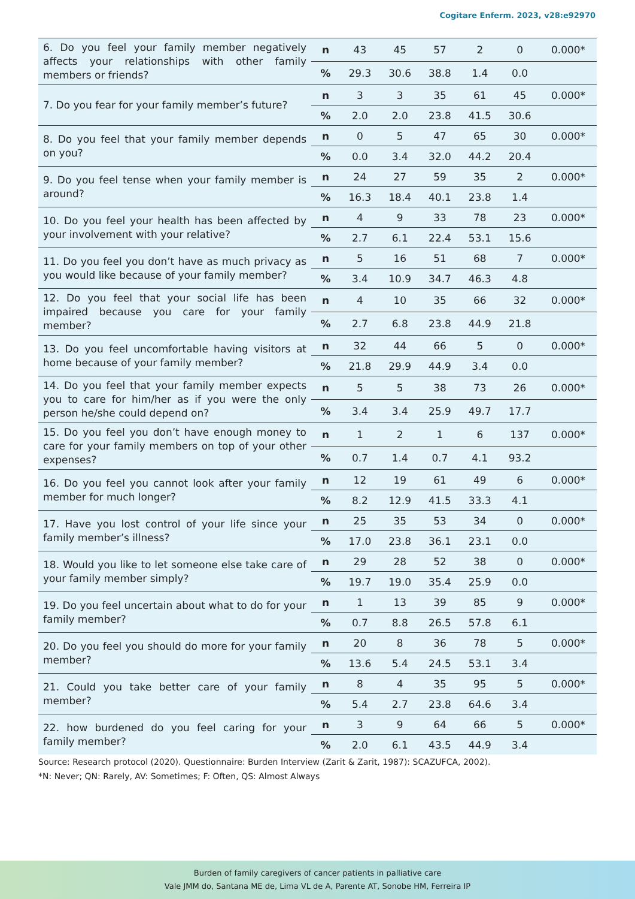Cogitare Enferm. 2023, v28:e92970
| 6. Do you feel your family member negatively affects your relationships with other family members or friends? | n | 43 | 45 | 57 | 2 | 0 | 0.000* |
| | % | 29.3 | 30.6 | 38.8 | 1.4 | 0.0 | |
| 7. Do you fear for your family member’s future? | n | 3 | 3 | 35 | 61 | 45 | 0.000* |
| | % | 2.0 | 2.0 | 23.8 | 41.5 | 30.6 | |
| 8. Do you feel that your family member depends on you? | n | 0 | 5 | 47 | 65 | 30 | 0.000* |
| | % | 0.0 | 3.4 | 32.0 | 44.2 | 20.4 | |
| 9. Do you feel tense when your family member is around? | n | 24 | 27 | 59 | 35 | 2 | 0.000* |
| | % | 16.3 | 18.4 | 40.1 | 23.8 | 1.4 | |
| 10. Do you feel your health has been affected by your involvement with your relative? | n | 4 | 9 | 33 | 78 | 23 | 0.000* |
| | % | 2.7 | 6.1 | 22.4 | 53.1 | 15.6 | |
| 11. Do you feel you don’t have as much privacy as you would like because of your family member? | n | 5 | 16 | 51 | 68 | 7 | 0.000* |
| | % | 3.4 | 10.9 | 34.7 | 46.3 | 4.8 | |
| 12. Do you feel that your social life has been impaired because you care for your family member? | n | 4 | 10 | 35 | 66 | 32 | 0.000* |
| | % | 2.7 | 6.8 | 23.8 | 44.9 | 21.8 | |
| 13. Do you feel uncomfortable having visitors at home because of your family member? | n | 32 | 44 | 66 | 5 | 0 | 0.000* |
| | % | 21.8 | 29.9 | 44.9 | 3.4 | 0.0 | |
| 14. Do you feel that your family member expects you to care for him/her as if you were the only person he/she could depend on? | n | 5 | 5 | 38 | 73 | 26 | 0.000* |
| | % | 3.4 | 3.4 | 25.9 | 49.7 | 17.7 | |
| 15. Do you feel you don’t have enough money to care for your family members on top of your other expenses? | n | 1 | 2 | 1 | 6 | 137 | 0.000* |
| | % | 0.7 | 1.4 | 0.7 | 4.1 | 93.2 | |
| 16. Do you feel you cannot look after your family member for much longer? | n | 12 | 19 | 61 | 49 | 6 | 0.000* |
| | % | 8.2 | 12.9 | 41.5 | 33.3 | 4.1 | |
| 17. Have you lost control of your life since your family member’s illness? | n | 25 | 35 | 53 | 34 | 0 | 0.000* |
| | % | 17.0 | 23.8 | 36.1 | 23.1 | 0.0 | |
| 18. Would you like to let someone else take care of your family member simply? | n | 29 | 28 | 52 | 38 | 0 | 0.000* |
| | % | 19.7 | 19.0 | 35.4 | 25.9 | 0.0 | |
| 19. Do you feel uncertain about what to do for your family member? | n | 1 | 13 | 39 | 85 | 9 | 0.000* |
| | % | 0.7 | 8.8 | 26.5 | 57.8 | 6.1 | |
| 20. Do you feel you should do more for your family member? | n | 20 | 8 | 36 | 78 | 5 | 0.000* |
| | % | 13.6 | 5.4 | 24.5 | 53.1 | 3.4 | |
| 21. Could you take better care of your family member? | n | 8 | 4 | 35 | 95 | 5 | 0.000* |
| | % | 5.4 | 2.7 | 23.8 | 64.6 | 3.4 | |
| 22. how burdened do you feel caring for your family member? | n | 3 | 9 | 64 | 66 | 5 | 0.000* |
| | % | 2.0 | 6.1 | 43.5 | 44.9 | 3.4 | |
Source: Research protocol (2020). Questionnaire: Burden Interview (Zarit & Zarit, 1987): SCAZUFCA, 2002).
*N: Never; QN: Rarely, AV: Sometimes; F: Often, QS: Almost Always
Burden of family caregivers of cancer patients in palliative care
Vale JMM do, Santana ME de, Lima VL de A, Parente AT, Sonobe HM, Ferreira IP